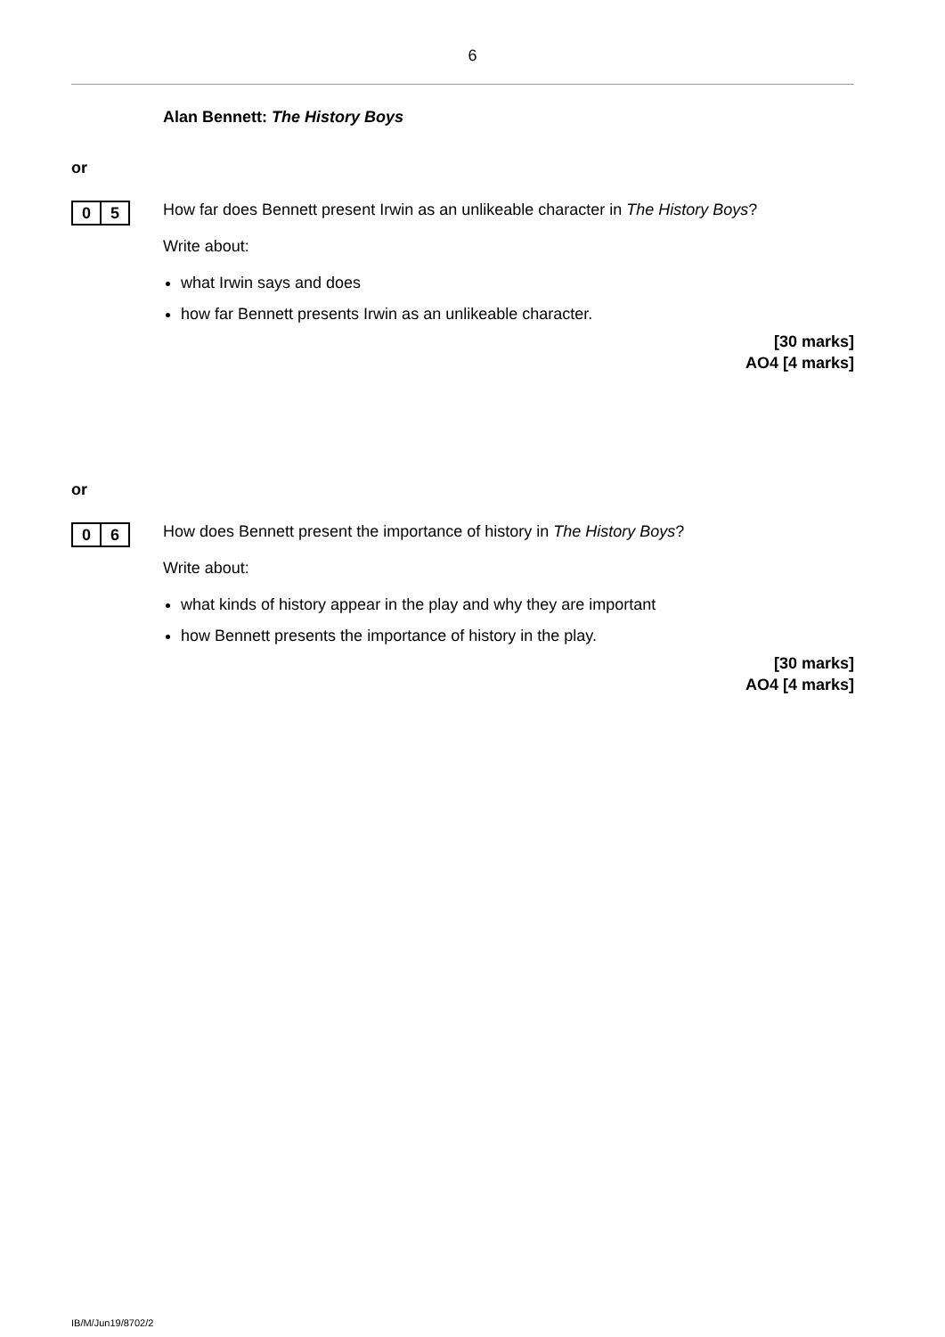6
Alan Bennett: The History Boys
or
0 5
How far does Bennett present Irwin as an unlikeable character in The History Boys?
Write about:
what Irwin says and does
how far Bennett presents Irwin as an unlikeable character.
[30 marks]
AO4 [4 marks]
or
0 6
How does Bennett present the importance of history in The History Boys?
Write about:
what kinds of history appear in the play and why they are important
how Bennett presents the importance of history in the play.
[30 marks]
AO4 [4 marks]
IB/M/Jun19/8702/2